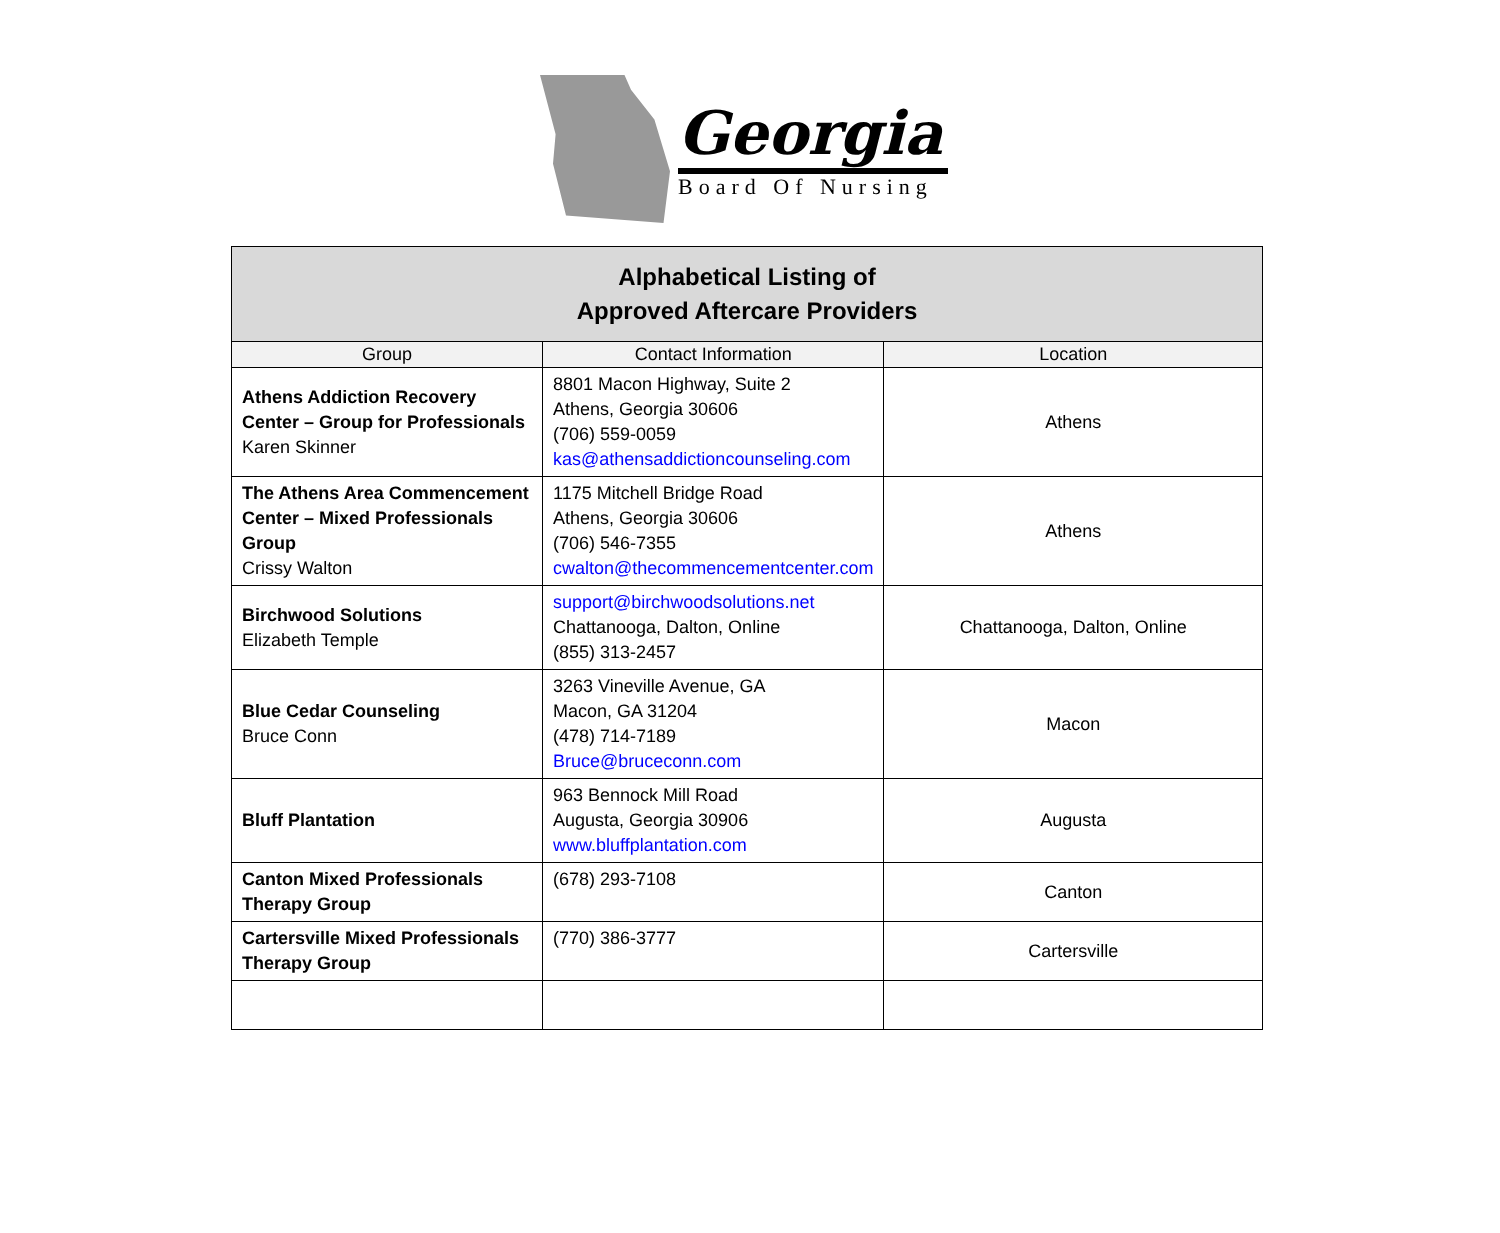Georgia
Board Of Nursing
| Alphabetical Listing of Approved Aftercare Providers | | |
| Group | Contact Information | Location |
| Athens Addiction Recovery Center – Group for Professionals Karen Skinner | 8801 Macon Highway, Suite 2 Athens, Georgia 30606 (706) 559-0059 kas@athensaddictioncounseling.com | Athens |
| The Athens Area Commencement Center – Mixed Professionals Group Crissy Walton | 1175 Mitchell Bridge Road Athens, Georgia 30606 (706) 546-7355 cwalton@thecommencementcenter.com | Athens |
| Birchwood Solutions Elizabeth Temple | support@birchwoodsolutions.net Chattanooga, Dalton, Online (855) 313-2457 | Chattanooga, Dalton, Online |
| Blue Cedar Counseling Bruce Conn | 3263 Vineville Avenue, GA Macon, GA 31204 (478) 714-7189 Bruce@bruceconn.com | Macon |
| Bluff Plantation | 963 Bennock Mill Road Augusta, Georgia 30906 www.bluffplantation.com | Augusta |
| Canton Mixed Professionals Therapy Group | (678) 293-7108 | Canton |
| Cartersville Mixed Professionals Therapy Group | (770) 386-3777 | Cartersville |